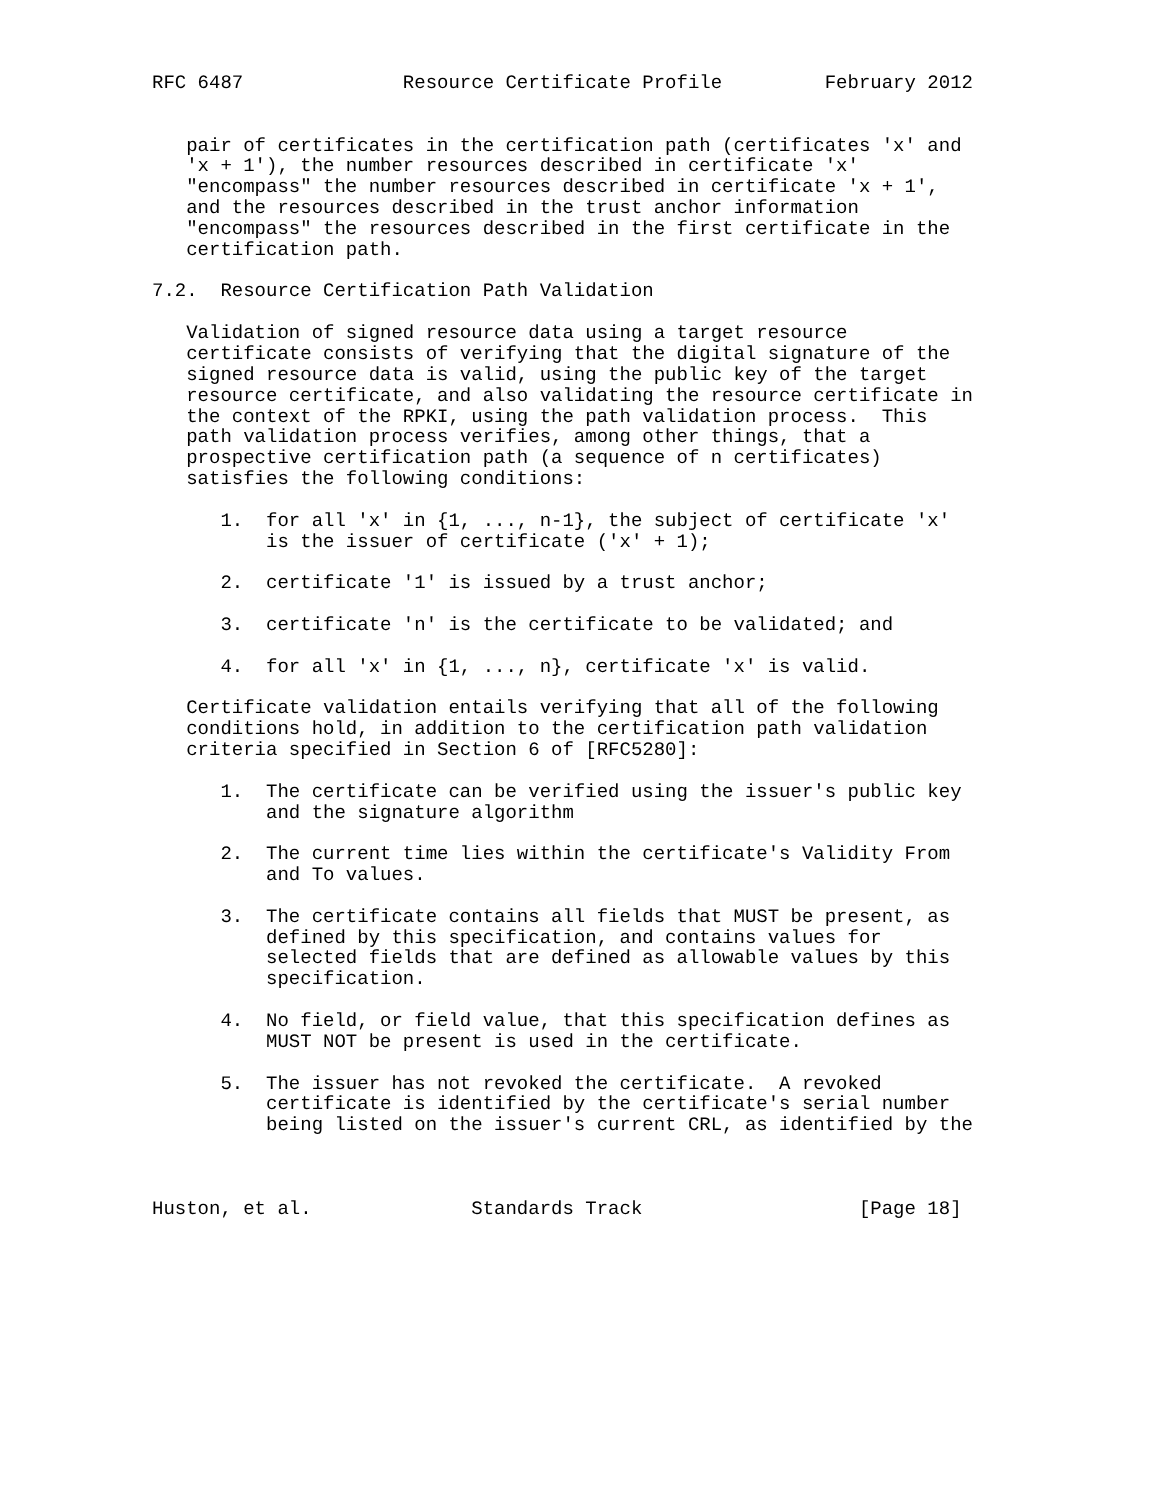RFC 6487              Resource Certificate Profile         February 2012


   pair of certificates in the certification path (certificates 'x' and
   'x + 1'), the number resources described in certificate 'x'
   "encompass" the number resources described in certificate 'x + 1',
   and the resources described in the trust anchor information
   "encompass" the resources described in the first certificate in the
   certification path.

7.2.  Resource Certification Path Validation

   Validation of signed resource data using a target resource
   certificate consists of verifying that the digital signature of the
   signed resource data is valid, using the public key of the target
   resource certificate, and also validating the resource certificate in
   the context of the RPKI, using the path validation process.  This
   path validation process verifies, among other things, that a
   prospective certification path (a sequence of n certificates)
   satisfies the following conditions:

      1.  for all 'x' in {1, ..., n-1}, the subject of certificate 'x'
          is the issuer of certificate ('x' + 1);

      2.  certificate '1' is issued by a trust anchor;

      3.  certificate 'n' is the certificate to be validated; and

      4.  for all 'x' in {1, ..., n}, certificate 'x' is valid.

   Certificate validation entails verifying that all of the following
   conditions hold, in addition to the certification path validation
   criteria specified in Section 6 of [RFC5280]:

      1.  The certificate can be verified using the issuer's public key
          and the signature algorithm

      2.  The current time lies within the certificate's Validity From
          and To values.

      3.  The certificate contains all fields that MUST be present, as
          defined by this specification, and contains values for
          selected fields that are defined as allowable values by this
          specification.

      4.  No field, or field value, that this specification defines as
          MUST NOT be present is used in the certificate.

      5.  The issuer has not revoked the certificate.  A revoked
          certificate is identified by the certificate's serial number
          being listed on the issuer's current CRL, as identified by the



Huston, et al.              Standards Track                   [Page 18]